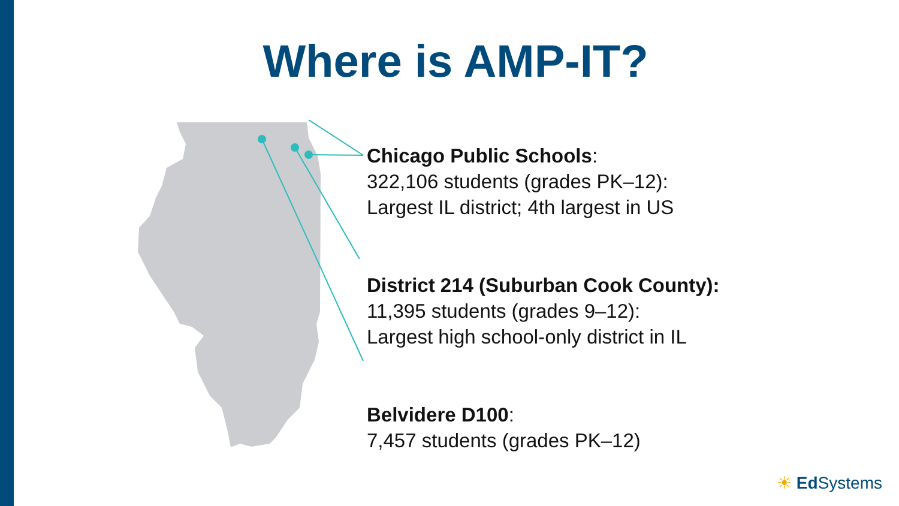Where is AMP-IT?
Chicago Public Schools:
322,106 students (grades PK–12):
Largest IL district; 4th largest in US
District 214 (Suburban Cook County):
11,395 students (grades 9–12):
Largest high school-only district in IL
Belvidere D100:
7,457 students (grades PK–12)
☀ Ed Systems